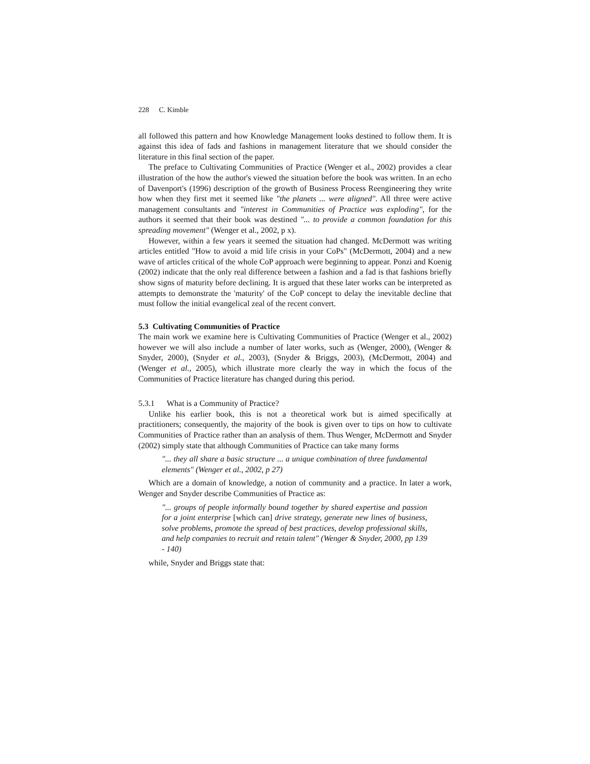228 C. Kimble
all followed this pattern and how Knowledge Management looks destined to follow them. It is against this idea of fads and fashions in management literature that we should consider the literature in this final section of the paper.
The preface to Cultivating Communities of Practice (Wenger et al., 2002) provides a clear illustration of the how the author's viewed the situation before the book was written. In an echo of Davenport's (1996) description of the growth of Business Process Reengineering they write how when they first met it seemed like "the planets ... were aligned". All three were active management consultants and "interest in Communities of Practice was exploding", for the authors it seemed that their book was destined "... to provide a common foundation for this spreading movement" (Wenger et al., 2002, p x).
However, within a few years it seemed the situation had changed. McDermott was writing articles entitled "How to avoid a mid life crisis in your CoPs" (McDermott, 2004) and a new wave of articles critical of the whole CoP approach were beginning to appear. Ponzi and Koenig (2002) indicate that the only real difference between a fashion and a fad is that fashions briefly show signs of maturity before declining. It is argued that these later works can be interpreted as attempts to demonstrate the 'maturity' of the CoP concept to delay the inevitable decline that must follow the initial evangelical zeal of the recent convert.
5.3 Cultivating Communities of Practice
The main work we examine here is Cultivating Communities of Practice (Wenger et al., 2002) however we will also include a number of later works, such as (Wenger, 2000), (Wenger & Snyder, 2000), (Snyder et al., 2003), (Snyder & Briggs, 2003), (McDermott, 2004) and (Wenger et al., 2005), which illustrate more clearly the way in which the focus of the Communities of Practice literature has changed during this period.
5.3.1 What is a Community of Practice?
Unlike his earlier book, this is not a theoretical work but is aimed specifically at practitioners; consequently, the majority of the book is given over to tips on how to cultivate Communities of Practice rather than an analysis of them. Thus Wenger, McDermott and Snyder (2002) simply state that although Communities of Practice can take many forms
"... they all share a basic structure ... a unique combination of three fundamental elements" (Wenger et al., 2002, p 27)
Which are a domain of knowledge, a notion of community and a practice. In later a work, Wenger and Snyder describe Communities of Practice as:
"... groups of people informally bound together by shared expertise and passion for a joint enterprise [which can] drive strategy, generate new lines of business, solve problems, promote the spread of best practices, develop professional skills, and help companies to recruit and retain talent" (Wenger & Snyder, 2000, pp 139 - 140)
while, Snyder and Briggs state that: